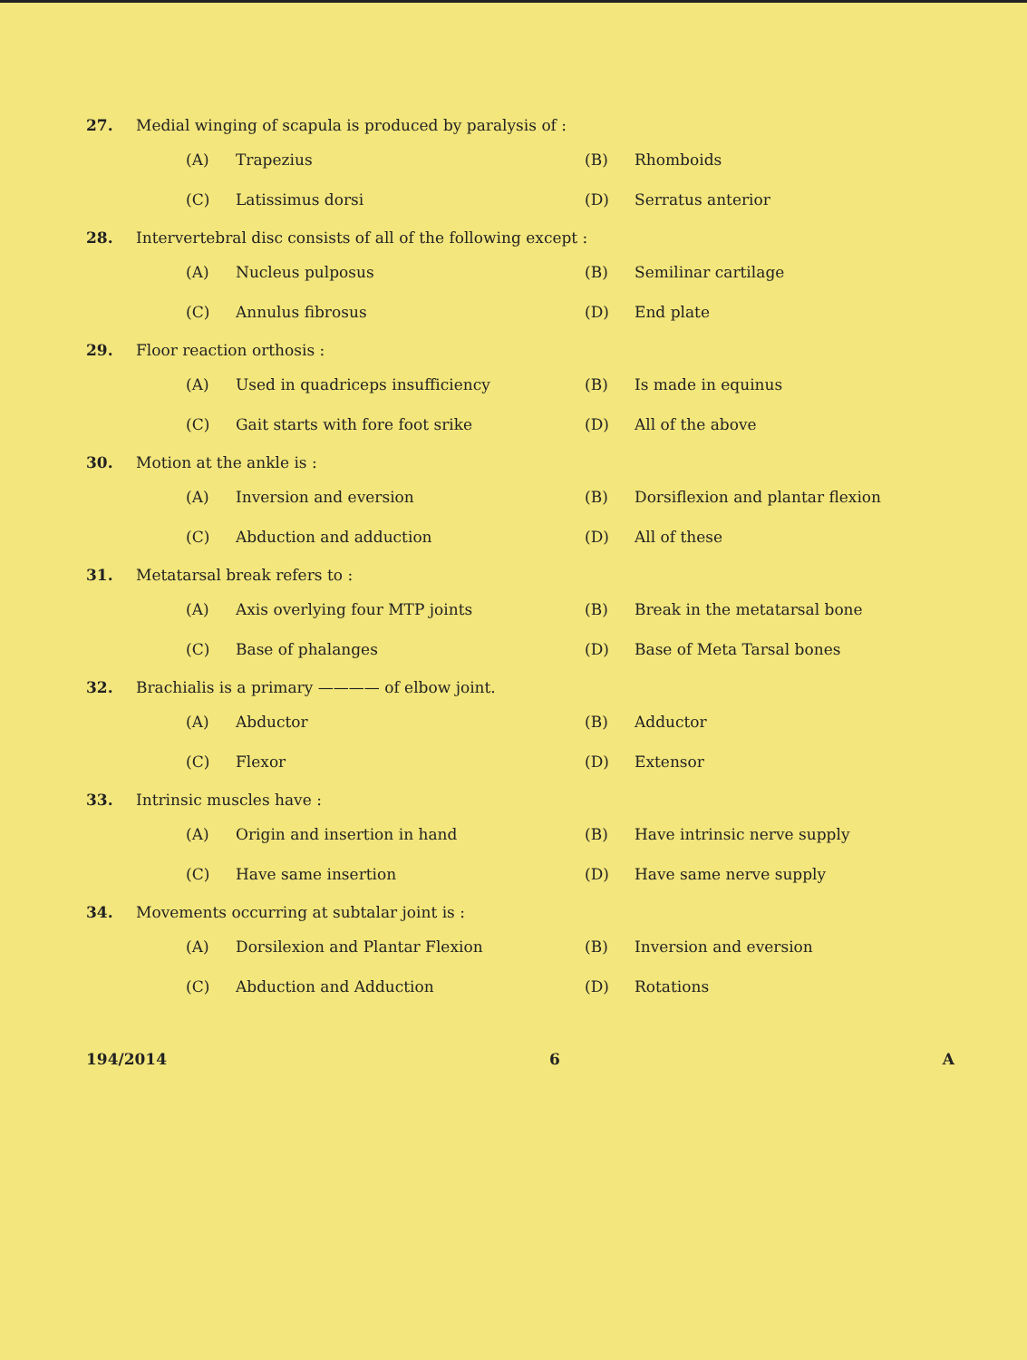27. Medial winging of scapula is produced by paralysis of :
(A) Trapezius
(B) Rhomboids
(C) Latissimus dorsi
(D) Serratus anterior
28. Intervertebral disc consists of all of the following except :
(A) Nucleus pulposus
(B) Semilinar cartilage
(C) Annulus fibrosus
(D) End plate
29. Floor reaction orthosis :
(A) Used in quadriceps insufficiency
(B) Is made in equinus
(C) Gait starts with fore foot srike
(D) All of the above
30. Motion at the ankle is :
(A) Inversion and eversion
(B) Dorsiflexion and plantar flexion
(C) Abduction and adduction
(D) All of these
31. Metatarsal break refers to :
(A) Axis overlying four MTP joints
(B) Break in the metatarsal bone
(C) Base of phalanges
(D) Base of Meta Tarsal bones
32. Brachialis is a primary ———— of elbow joint.
(A) Abductor
(B) Adductor
(C) Flexor
(D) Extensor
33. Intrinsic muscles have :
(A) Origin and insertion in hand
(B) Have intrinsic nerve supply
(C) Have same insertion
(D) Have same nerve supply
34. Movements occurring at subtalar joint is :
(A) Dorsilexion and Plantar Flexion
(B) Inversion and eversion
(C) Abduction and Adduction
(D) Rotations
194/2014 6 A